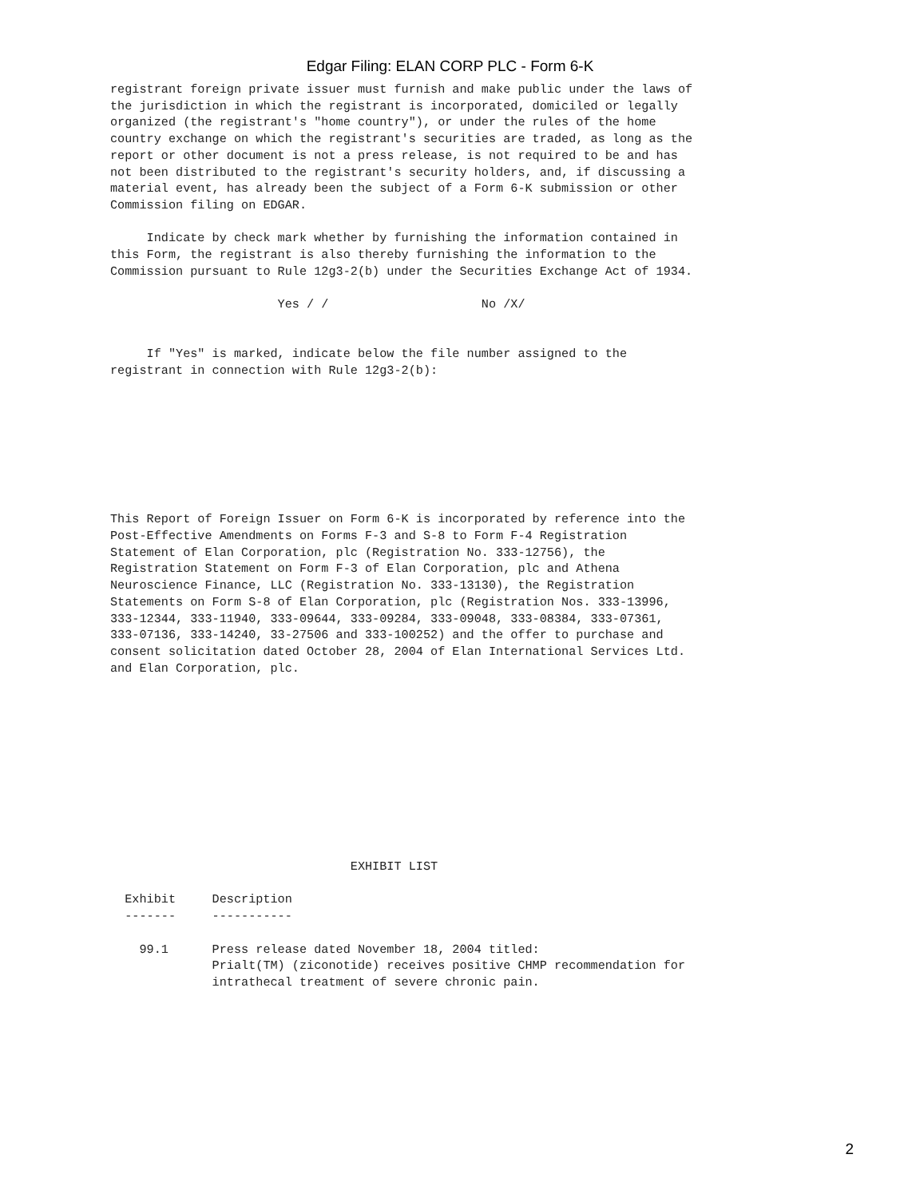Edgar Filing: ELAN CORP PLC - Form 6-K
registrant foreign private issuer must furnish and make public under the laws of
the jurisdiction in which the registrant is incorporated, domiciled or legally
organized (the registrant's "home country"), or under the rules of the home
country exchange on which the registrant's securities are traded, as long as the
report or other document is not a press release, is not required to be and has
not been distributed to the registrant's security holders, and, if discussing a
material event, has already been the subject of a Form 6-K submission or other
Commission filing on EDGAR.

     Indicate by check mark whether by furnishing the information contained in
this Form, the registrant is also thereby furnishing the information to the
Commission pursuant to Rule 12g3-2(b) under the Securities Exchange Act of 1934.

                       Yes / /                     No /X/


     If "Yes" is marked, indicate below the file number assigned to the
registrant in connection with Rule 12g3-2(b):








This Report of Foreign Issuer on Form 6-K is incorporated by reference into the
Post-Effective Amendments on Forms F-3 and S-8 to Form F-4 Registration
Statement of Elan Corporation, plc (Registration No. 333-12756), the
Registration Statement on Form F-3 of Elan Corporation, plc and Athena
Neuroscience Finance, LLC (Registration No. 333-13130), the Registration
Statements on Form S-8 of Elan Corporation, plc (Registration Nos. 333-13996,
333-12344, 333-11940, 333-09644, 333-09284, 333-09048, 333-08384, 333-07361,
333-07136, 333-14240, 33-27506 and 333-100252) and the offer to purchase and
consent solicitation dated October 28, 2004 of Elan International Services Ltd.
and Elan Corporation, plc.











                                 EXHIBIT LIST

  Exhibit     Description
  -------     -----------

    99.1      Press release dated November 18, 2004 titled:
              Prialt(TM) (ziconotide) receives positive CHMP recommendation for
              intrathecal treatment of severe chronic pain.
2